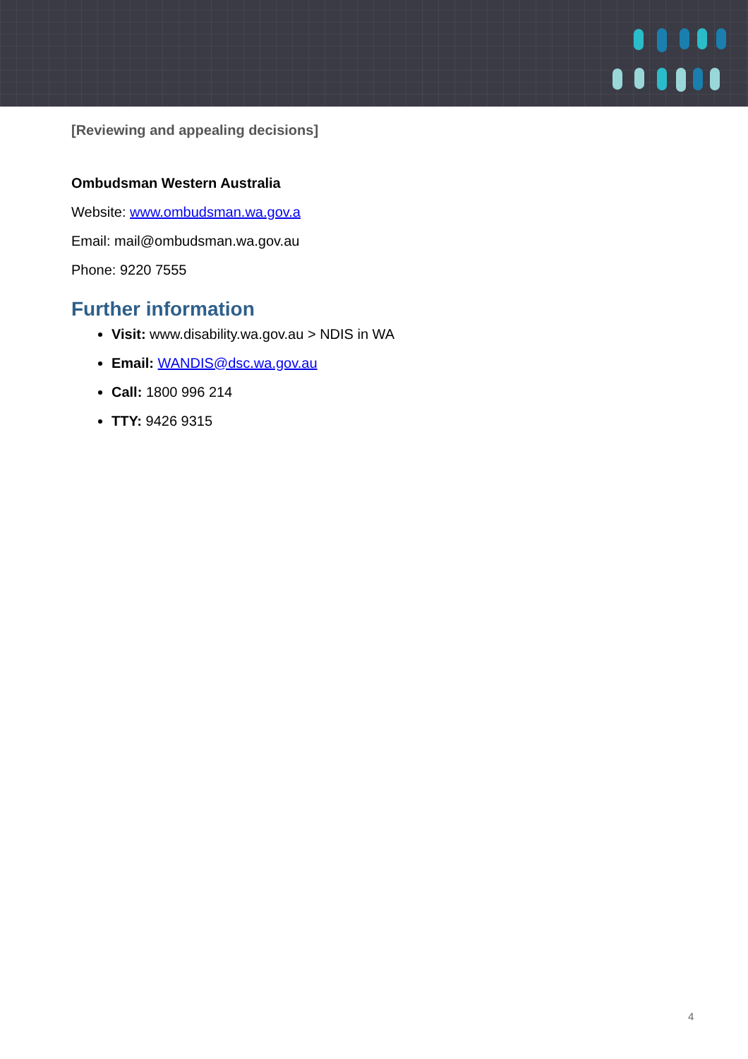[Reviewing and appealing decisions]
Ombudsman Western Australia
Website: www.ombudsman.wa.gov.a
Email: mail@ombudsman.wa.gov.au
Phone: 9220 7555
Further information
Visit: www.disability.wa.gov.au > NDIS in WA
Email: WANDIS@dsc.wa.gov.au
Call: 1800 996 214
TTY: 9426 9315
4